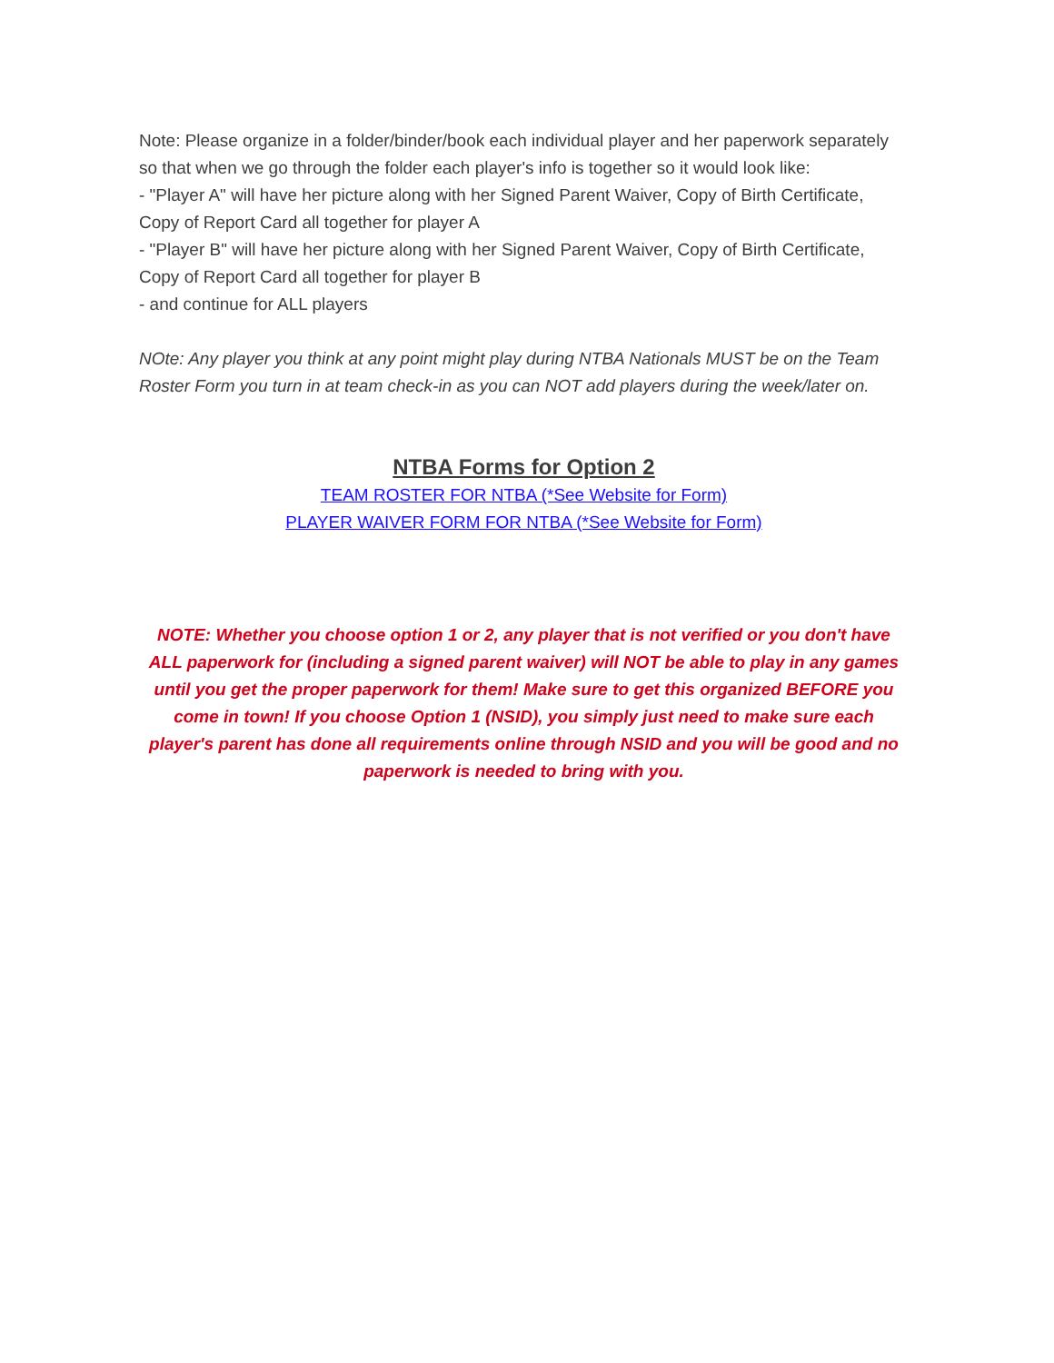Note: Please organize in a folder/binder/book each individual player and her paperwork separately so that when we go through the folder each player's info is together so it would look like:
- "Player A" will have her picture along with her Signed Parent Waiver, Copy of Birth Certificate, Copy of Report Card all together for player A
- "Player B" will have her picture along with her Signed Parent Waiver, Copy of Birth Certificate, Copy of Report Card all together for player B
- and continue for ALL players
NOte: Any player you think at any point might play during NTBA Nationals MUST be on the Team Roster Form you turn in at team check-in as you can NOT add players during the week/later on.
NTBA Forms for Option 2
TEAM ROSTER FOR NTBA (*See Website for Form)
PLAYER WAIVER FORM FOR NTBA (*See Website for Form)
NOTE: Whether you choose option 1 or 2, any player that is not verified or you don't have ALL paperwork for (including a signed parent waiver) will NOT be able to play in any games until you get the proper paperwork for them! Make sure to get this organized BEFORE you come in town! If you choose Option 1 (NSID), you simply just need to make sure each player's parent has done all requirements online through NSID and you will be good and no paperwork is needed to bring with you.